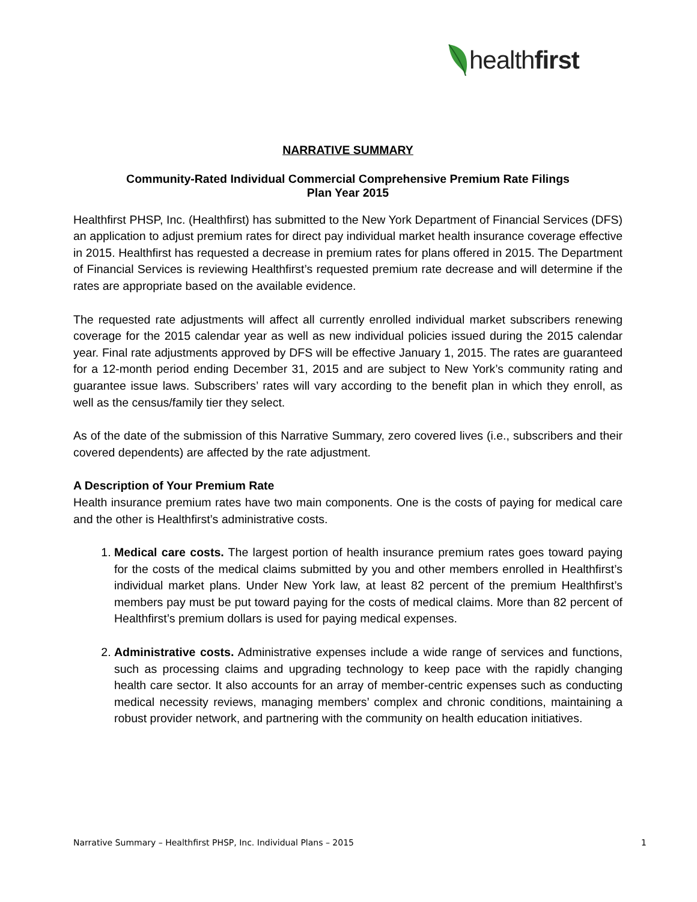healthfirst
NARRATIVE SUMMARY
Community-Rated Individual Commercial Comprehensive Premium Rate Filings
Plan Year 2015
Healthfirst PHSP, Inc. (Healthfirst) has submitted to the New York Department of Financial Services (DFS) an application to adjust premium rates for direct pay individual market health insurance coverage effective in 2015. Healthfirst has requested a decrease in premium rates for plans offered in 2015. The Department of Financial Services is reviewing Healthfirst’s requested premium rate decrease and will determine if the rates are appropriate based on the available evidence.
The requested rate adjustments will affect all currently enrolled individual market subscribers renewing coverage for the 2015 calendar year as well as new individual policies issued during the 2015 calendar year. Final rate adjustments approved by DFS will be effective January 1, 2015. The rates are guaranteed for a 12-month period ending December 31, 2015 and are subject to New York’s community rating and guarantee issue laws. Subscribers’ rates will vary according to the benefit plan in which they enroll, as well as the census/family tier they select.
As of the date of the submission of this Narrative Summary, zero covered lives (i.e., subscribers and their covered dependents) are affected by the rate adjustment.
A Description of Your Premium Rate
Health insurance premium rates have two main components. One is the costs of paying for medical care and the other is Healthfirst’s administrative costs.
1. Medical care costs. The largest portion of health insurance premium rates goes toward paying for the costs of the medical claims submitted by you and other members enrolled in Healthfirst’s individual market plans. Under New York law, at least 82 percent of the premium Healthfirst’s members pay must be put toward paying for the costs of medical claims. More than 82 percent of Healthfirst’s premium dollars is used for paying medical expenses.
2. Administrative costs. Administrative expenses include a wide range of services and functions, such as processing claims and upgrading technology to keep pace with the rapidly changing health care sector. It also accounts for an array of member-centric expenses such as conducting medical necessity reviews, managing members’ complex and chronic conditions, maintaining a robust provider network, and partnering with the community on health education initiatives.
Narrative Summary – Healthfirst PHSP, Inc. Individual Plans – 2015 1